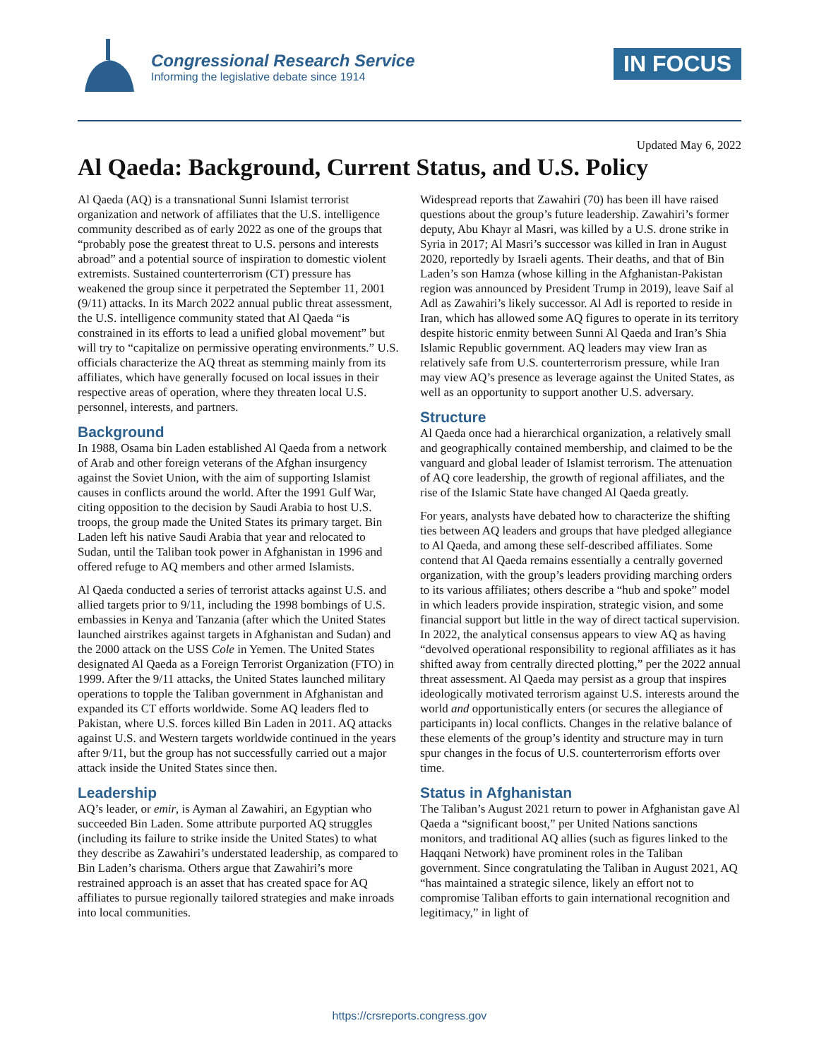Congressional Research Service
Informing the legislative debate since 1914
IN FOCUS
Updated May 6, 2022
Al Qaeda: Background, Current Status, and U.S. Policy
Al Qaeda (AQ) is a transnational Sunni Islamist terrorist organization and network of affiliates that the U.S. intelligence community described as of early 2022 as one of the groups that “probably pose the greatest threat to U.S. persons and interests abroad” and a potential source of inspiration to domestic violent extremists. Sustained counterterrorism (CT) pressure has weakened the group since it perpetrated the September 11, 2001 (9/11) attacks. In its March 2022 annual public threat assessment, the U.S. intelligence community stated that Al Qaeda “is constrained in its efforts to lead a unified global movement” but will try to “capitalize on permissive operating environments.” U.S. officials characterize the AQ threat as stemming mainly from its affiliates, which have generally focused on local issues in their respective areas of operation, where they threaten local U.S. personnel, interests, and partners.
Background
In 1988, Osama bin Laden established Al Qaeda from a network of Arab and other foreign veterans of the Afghan insurgency against the Soviet Union, with the aim of supporting Islamist causes in conflicts around the world. After the 1991 Gulf War, citing opposition to the decision by Saudi Arabia to host U.S. troops, the group made the United States its primary target. Bin Laden left his native Saudi Arabia that year and relocated to Sudan, until the Taliban took power in Afghanistan in 1996 and offered refuge to AQ members and other armed Islamists.
Al Qaeda conducted a series of terrorist attacks against U.S. and allied targets prior to 9/11, including the 1998 bombings of U.S. embassies in Kenya and Tanzania (after which the United States launched airstrikes against targets in Afghanistan and Sudan) and the 2000 attack on the USS Cole in Yemen. The United States designated Al Qaeda as a Foreign Terrorist Organization (FTO) in 1999. After the 9/11 attacks, the United States launched military operations to topple the Taliban government in Afghanistan and expanded its CT efforts worldwide. Some AQ leaders fled to Pakistan, where U.S. forces killed Bin Laden in 2011. AQ attacks against U.S. and Western targets worldwide continued in the years after 9/11, but the group has not successfully carried out a major attack inside the United States since then.
Leadership
AQ’s leader, or emir, is Ayman al Zawahiri, an Egyptian who succeeded Bin Laden. Some attribute purported AQ struggles (including its failure to strike inside the United States) to what they describe as Zawahiri’s understated leadership, as compared to Bin Laden’s charisma. Others argue that Zawahiri’s more restrained approach is an asset that has created space for AQ affiliates to pursue regionally tailored strategies and make inroads into local communities.
Widespread reports that Zawahiri (70) has been ill have raised questions about the group’s future leadership. Zawahiri’s former deputy, Abu Khayr al Masri, was killed by a U.S. drone strike in Syria in 2017; Al Masri’s successor was killed in Iran in August 2020, reportedly by Israeli agents. Their deaths, and that of Bin Laden’s son Hamza (whose killing in the Afghanistan-Pakistan region was announced by President Trump in 2019), leave Saif al Adl as Zawahiri’s likely successor. Al Adl is reported to reside in Iran, which has allowed some AQ figures to operate in its territory despite historic enmity between Sunni Al Qaeda and Iran’s Shia Islamic Republic government. AQ leaders may view Iran as relatively safe from U.S. counterterrorism pressure, while Iran may view AQ’s presence as leverage against the United States, as well as an opportunity to support another U.S. adversary.
Structure
Al Qaeda once had a hierarchical organization, a relatively small and geographically contained membership, and claimed to be the vanguard and global leader of Islamist terrorism. The attenuation of AQ core leadership, the growth of regional affiliates, and the rise of the Islamic State have changed Al Qaeda greatly.
For years, analysts have debated how to characterize the shifting ties between AQ leaders and groups that have pledged allegiance to Al Qaeda, and among these self-described affiliates. Some contend that Al Qaeda remains essentially a centrally governed organization, with the group’s leaders providing marching orders to its various affiliates; others describe a “hub and spoke” model in which leaders provide inspiration, strategic vision, and some financial support but little in the way of direct tactical supervision. In 2022, the analytical consensus appears to view AQ as having “devolved operational responsibility to regional affiliates as it has shifted away from centrally directed plotting,” per the 2022 annual threat assessment. Al Qaeda may persist as a group that inspires ideologically motivated terrorism against U.S. interests around the world and opportunistically enters (or secures the allegiance of participants in) local conflicts. Changes in the relative balance of these elements of the group’s identity and structure may in turn spur changes in the focus of U.S. counterterrorism efforts over time.
Status in Afghanistan
The Taliban’s August 2021 return to power in Afghanistan gave Al Qaeda a “significant boost,” per United Nations sanctions monitors, and traditional AQ allies (such as figures linked to the Haqqani Network) have prominent roles in the Taliban government. Since congratulating the Taliban in August 2021, AQ “has maintained a strategic silence, likely an effort not to compromise Taliban efforts to gain international recognition and legitimacy,” in light of
https://crsreports.congress.gov